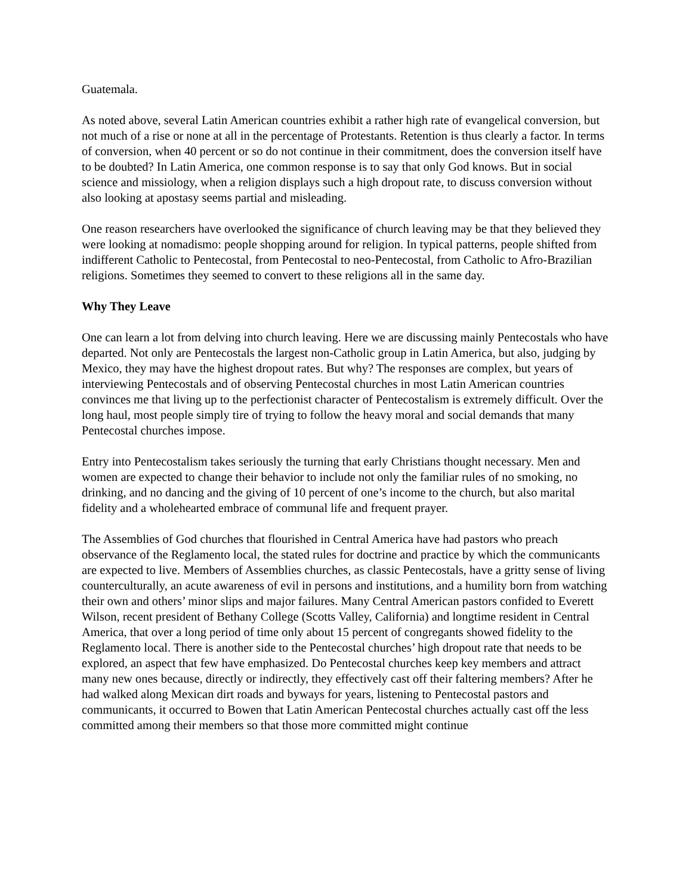Guatemala.
As noted above, several Latin American countries exhibit a rather high rate of evangelical conversion, but not much of a rise or none at all in the percentage of Protestants. Retention is thus clearly a factor. In terms of conversion, when 40 percent or so do not continue in their commitment, does the conversion itself have to be doubted? In Latin America, one common response is to say that only God knows. But in social science and missiology, when a religion displays such a high dropout rate, to discuss conversion without also looking at apostasy seems partial and misleading.
One reason researchers have overlooked the significance of church leaving may be that they believed they were looking at nomadismo: people shopping around for religion. In typical patterns, people shifted from indifferent Catholic to Pentecostal, from Pentecostal to neo-Pentecostal, from Catholic to Afro-Brazilian religions. Sometimes they seemed to convert to these religions all in the same day.
Why They Leave
One can learn a lot from delving into church leaving. Here we are discussing mainly Pentecostals who have departed. Not only are Pentecostals the largest non-Catholic group in Latin America, but also, judging by Mexico, they may have the highest dropout rates. But why? The responses are complex, but years of interviewing Pentecostals and of observing Pentecostal churches in most Latin American countries convinces me that living up to the perfectionist character of Pentecostalism is extremely difficult. Over the long haul, most people simply tire of trying to follow the heavy moral and social demands that many Pentecostal churches impose.
Entry into Pentecostalism takes seriously the turning that early Christians thought necessary. Men and women are expected to change their behavior to include not only the familiar rules of no smoking, no drinking, and no dancing and the giving of 10 percent of one’s income to the church, but also marital fidelity and a wholehearted embrace of communal life and frequent prayer.
The Assemblies of God churches that flourished in Central America have had pastors who preach observance of the Reglamento local, the stated rules for doctrine and practice by which the communicants are expected to live. Members of Assemblies churches, as classic Pentecostals, have a gritty sense of living counterculturally, an acute awareness of evil in persons and institutions, and a humility born from watching their own and others’ minor slips and major failures. Many Central American pastors confided to Everett Wilson, recent president of Bethany College (Scotts Valley, California) and longtime resident in Central America, that over a long period of time only about 15 percent of congregants showed fidelity to the Reglamento local. There is another side to the Pentecostal churches’ high dropout rate that needs to be explored, an aspect that few have emphasized. Do Pentecostal churches keep key members and attract many new ones because, directly or indirectly, they effectively cast off their faltering members? After he had walked along Mexican dirt roads and byways for years, listening to Pentecostal pastors and communicants, it occurred to Bowen that Latin American Pentecostal churches actually cast off the less committed among their members so that those more committed might continue